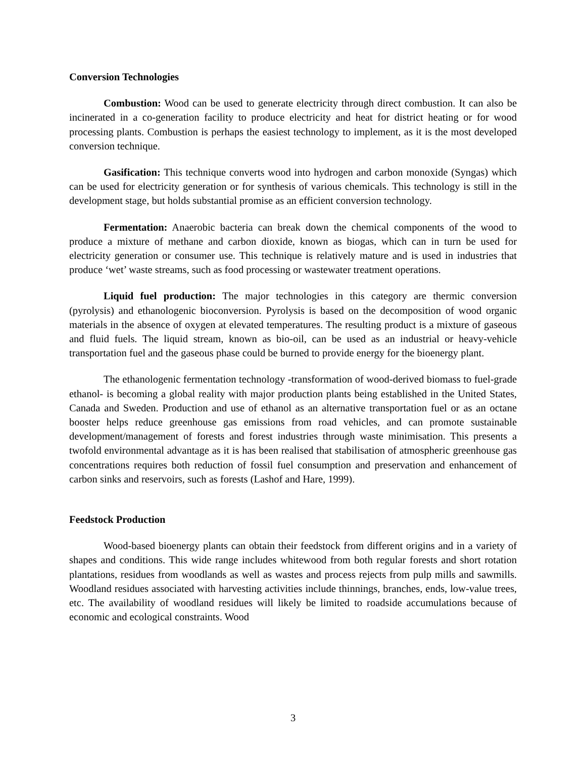Conversion Technologies
Combustion: Wood can be used to generate electricity through direct combustion. It can also be incinerated in a co-generation facility to produce electricity and heat for district heating or for wood processing plants. Combustion is perhaps the easiest technology to implement, as it is the most developed conversion technique.
Gasification: This technique converts wood into hydrogen and carbon monoxide (Syngas) which can be used for electricity generation or for synthesis of various chemicals. This technology is still in the development stage, but holds substantial promise as an efficient conversion technology.
Fermentation: Anaerobic bacteria can break down the chemical components of the wood to produce a mixture of methane and carbon dioxide, known as biogas, which can in turn be used for electricity generation or consumer use. This technique is relatively mature and is used in industries that produce ‘wet’ waste streams, such as food processing or wastewater treatment operations.
Liquid fuel production: The major technologies in this category are thermic conversion (pyrolysis) and ethanologenic bioconversion. Pyrolysis is based on the decomposition of wood organic materials in the absence of oxygen at elevated temperatures. The resulting product is a mixture of gaseous and fluid fuels. The liquid stream, known as bio-oil, can be used as an industrial or heavy-vehicle transportation fuel and the gaseous phase could be burned to provide energy for the bioenergy plant.
The ethanologenic fermentation technology -transformation of wood-derived biomass to fuel-grade ethanol- is becoming a global reality with major production plants being established in the United States, Canada and Sweden. Production and use of ethanol as an alternative transportation fuel or as an octane booster helps reduce greenhouse gas emissions from road vehicles, and can promote sustainable development/management of forests and forest industries through waste minimisation. This presents a twofold environmental advantage as it is has been realised that stabilisation of atmospheric greenhouse gas concentrations requires both reduction of fossil fuel consumption and preservation and enhancement of carbon sinks and reservoirs, such as forests (Lashof and Hare, 1999).
Feedstock Production
Wood-based bioenergy plants can obtain their feedstock from different origins and in a variety of shapes and conditions. This wide range includes whitewood from both regular forests and short rotation plantations, residues from woodlands as well as wastes and process rejects from pulp mills and sawmills. Woodland residues associated with harvesting activities include thinnings, branches, ends, low-value trees, etc. The availability of woodland residues will likely be limited to roadside accumulations because of economic and ecological constraints. Wood
3